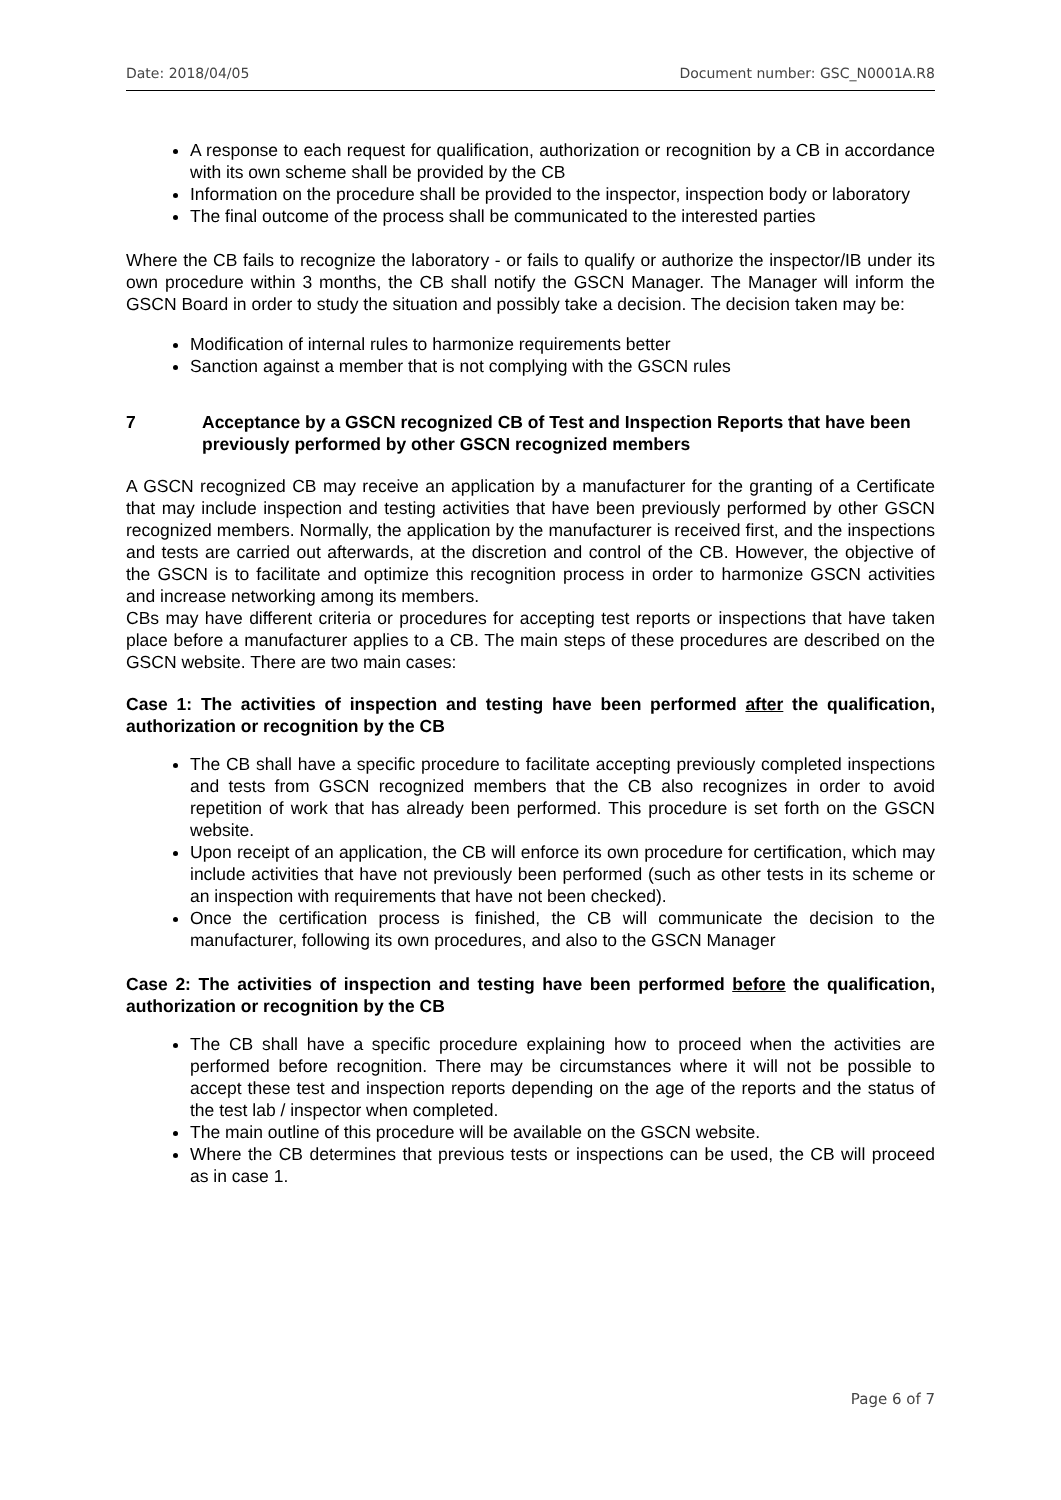Date: 2018/04/05 Document number: GSC_N0001A.R8
A response to each request for qualification, authorization or recognition by a CB in accordance with its own scheme shall be provided by the CB
Information on the procedure shall be provided to the inspector, inspection body or laboratory
The final outcome of the process shall be communicated to the interested parties
Where the CB fails to recognize the laboratory - or fails to qualify or authorize the inspector/IB under its own procedure within 3 months, the CB shall notify the GSCN Manager. The Manager will inform the GSCN Board in order to study the situation and possibly take a decision. The decision taken may be:
Modification of internal rules to harmonize requirements better
Sanction against a member that is not complying with the GSCN rules
7 Acceptance by a GSCN recognized CB of Test and Inspection Reports that have been previously performed by other GSCN recognized members
A GSCN recognized CB may receive an application by a manufacturer for the granting of a Certificate that may include inspection and testing activities that have been previously performed by other GSCN recognized members. Normally, the application by the manufacturer is received first, and the inspections and tests are carried out afterwards, at the discretion and control of the CB. However, the objective of the GSCN is to facilitate and optimize this recognition process in order to harmonize GSCN activities and increase networking among its members.
CBs may have different criteria or procedures for accepting test reports or inspections that have taken place before a manufacturer applies to a CB. The main steps of these procedures are described on the GSCN website. There are two main cases:
Case 1: The activities of inspection and testing have been performed after the qualification, authorization or recognition by the CB
The CB shall have a specific procedure to facilitate accepting previously completed inspections and tests from GSCN recognized members that the CB also recognizes in order to avoid repetition of work that has already been performed. This procedure is set forth on the GSCN website.
Upon receipt of an application, the CB will enforce its own procedure for certification, which may include activities that have not previously been performed (such as other tests in its scheme or an inspection with requirements that have not been checked).
Once the certification process is finished, the CB will communicate the decision to the manufacturer, following its own procedures, and also to the GSCN Manager
Case 2: The activities of inspection and testing have been performed before the qualification, authorization or recognition by the CB
The CB shall have a specific procedure explaining how to proceed when the activities are performed before recognition. There may be circumstances where it will not be possible to accept these test and inspection reports depending on the age of the reports and the status of the test lab / inspector when completed.
The main outline of this procedure will be available on the GSCN website.
Where the CB determines that previous tests or inspections can be used, the CB will proceed as in case 1.
Page 6 of 7